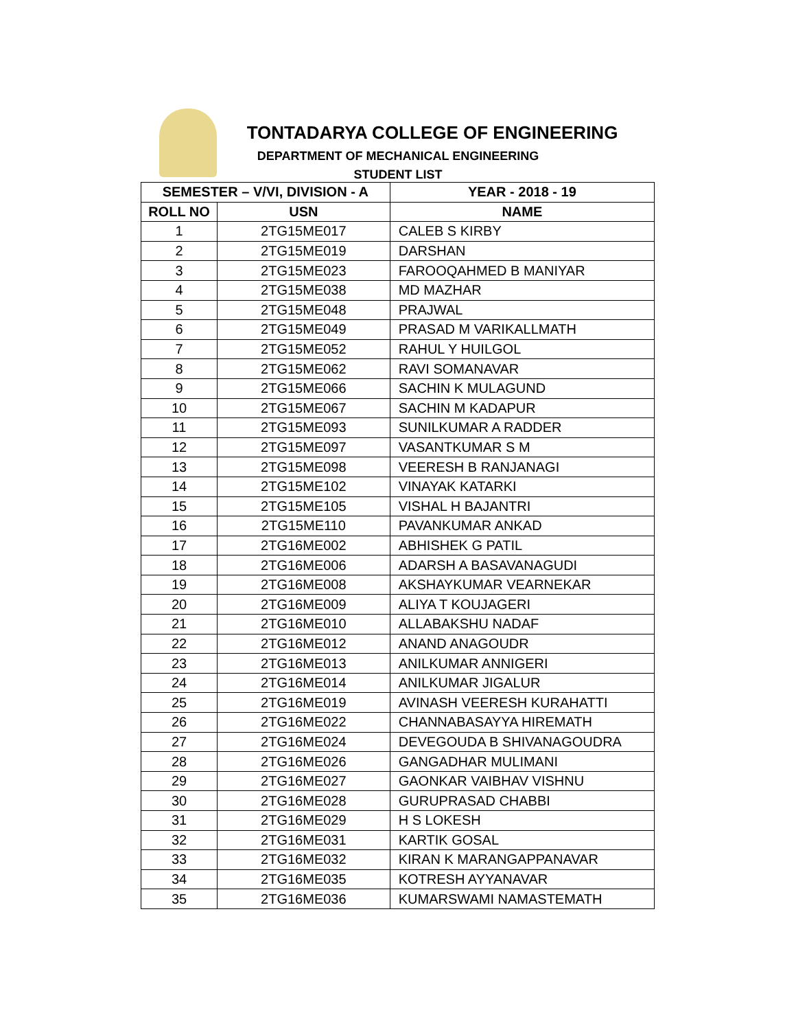TONTADARYA COLLEGE OF ENGINEERING
DEPARTMENT OF MECHANICAL ENGINEERING
STUDENT LIST
| SEMESTER – V/VI, DIVISION - A | | YEAR - 2018 - 19 |
| --- | --- | --- |
| ROLL NO | USN | NAME |
| 1 | 2TG15ME017 | CALEB S KIRBY |
| 2 | 2TG15ME019 | DARSHAN |
| 3 | 2TG15ME023 | FAROOQAHMED B MANIYAR |
| 4 | 2TG15ME038 | MD MAZHAR |
| 5 | 2TG15ME048 | PRAJWAL |
| 6 | 2TG15ME049 | PRASAD M VARIKALLMATH |
| 7 | 2TG15ME052 | RAHUL Y HUILGOL |
| 8 | 2TG15ME062 | RAVI SOMANAVAR |
| 9 | 2TG15ME066 | SACHIN K MULAGUND |
| 10 | 2TG15ME067 | SACHIN M KADAPUR |
| 11 | 2TG15ME093 | SUNILKUMAR A RADDER |
| 12 | 2TG15ME097 | VASANTKUMAR S M |
| 13 | 2TG15ME098 | VEERESH B RANJANAGI |
| 14 | 2TG15ME102 | VINAYAK KATARKI |
| 15 | 2TG15ME105 | VISHAL H BAJANTRI |
| 16 | 2TG15ME110 | PAVANKUMAR ANKAD |
| 17 | 2TG16ME002 | ABHISHEK G PATIL |
| 18 | 2TG16ME006 | ADARSH A BASAVANAGUDI |
| 19 | 2TG16ME008 | AKSHAYKUMAR VEARNEKAR |
| 20 | 2TG16ME009 | ALIYA T KOUJAGERI |
| 21 | 2TG16ME010 | ALLABAKSHU NADAF |
| 22 | 2TG16ME012 | ANAND ANAGOUDR |
| 23 | 2TG16ME013 | ANILKUMAR ANNIGERI |
| 24 | 2TG16ME014 | ANILKUMAR JIGALUR |
| 25 | 2TG16ME019 | AVINASH VEERESH KURAHATTI |
| 26 | 2TG16ME022 | CHANNABASAYYA HIREMATH |
| 27 | 2TG16ME024 | DEVEGOUDA B SHIVANAGOUDRA |
| 28 | 2TG16ME026 | GANGADHAR MULIMANI |
| 29 | 2TG16ME027 | GAONKAR VAIBHAV VISHNU |
| 30 | 2TG16ME028 | GURUPRASAD CHABBI |
| 31 | 2TG16ME029 | H S LOKESH |
| 32 | 2TG16ME031 | KARTIK GOSAL |
| 33 | 2TG16ME032 | KIRAN K MARANGAPPANAVAR |
| 34 | 2TG16ME035 | KOTRESH AYYANAVAR |
| 35 | 2TG16ME036 | KUMARSWAMI NAMASTEMATH |